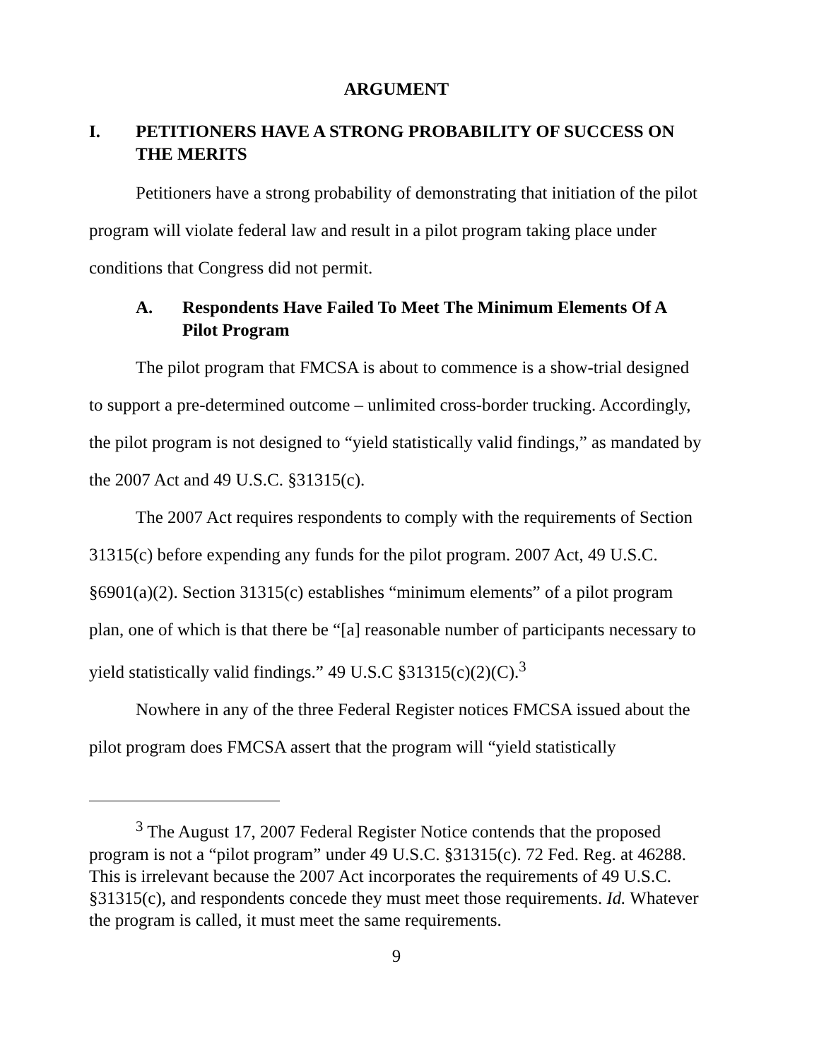ARGUMENT
I. PETITIONERS HAVE A STRONG PROBABILITY OF SUCCESS ON THE MERITS
Petitioners have a strong probability of demonstrating that initiation of the pilot program will violate federal law and result in a pilot program taking place under conditions that Congress did not permit.
A. Respondents Have Failed To Meet The Minimum Elements Of A Pilot Program
The pilot program that FMCSA is about to commence is a show-trial designed to support a pre-determined outcome – unlimited cross-border trucking. Accordingly, the pilot program is not designed to “yield statistically valid findings,” as mandated by the 2007 Act and 49 U.S.C. §31315(c).
The 2007 Act requires respondents to comply with the requirements of Section 31315(c) before expending any funds for the pilot program. 2007 Act, 49 U.S.C. §6901(a)(2). Section 31315(c) establishes “minimum elements” of a pilot program plan, one of which is that there be “[a] reasonable number of participants necessary to yield statistically valid findings.” 49 U.S.C §31315(c)(2)(C).<sup>3</sup>
Nowhere in any of the three Federal Register notices FMCSA issued about the pilot program does FMCSA assert that the program will “yield statistically
<sup>3</sup> The August 17, 2007 Federal Register Notice contends that the proposed program is not a “pilot program” under 49 U.S.C. §31315(c). 72 Fed. Reg. at 46288. This is irrelevant because the 2007 Act incorporates the requirements of 49 U.S.C. §31315(c), and respondents concede they must meet those requirements. Id. Whatever the program is called, it must meet the same requirements.
9